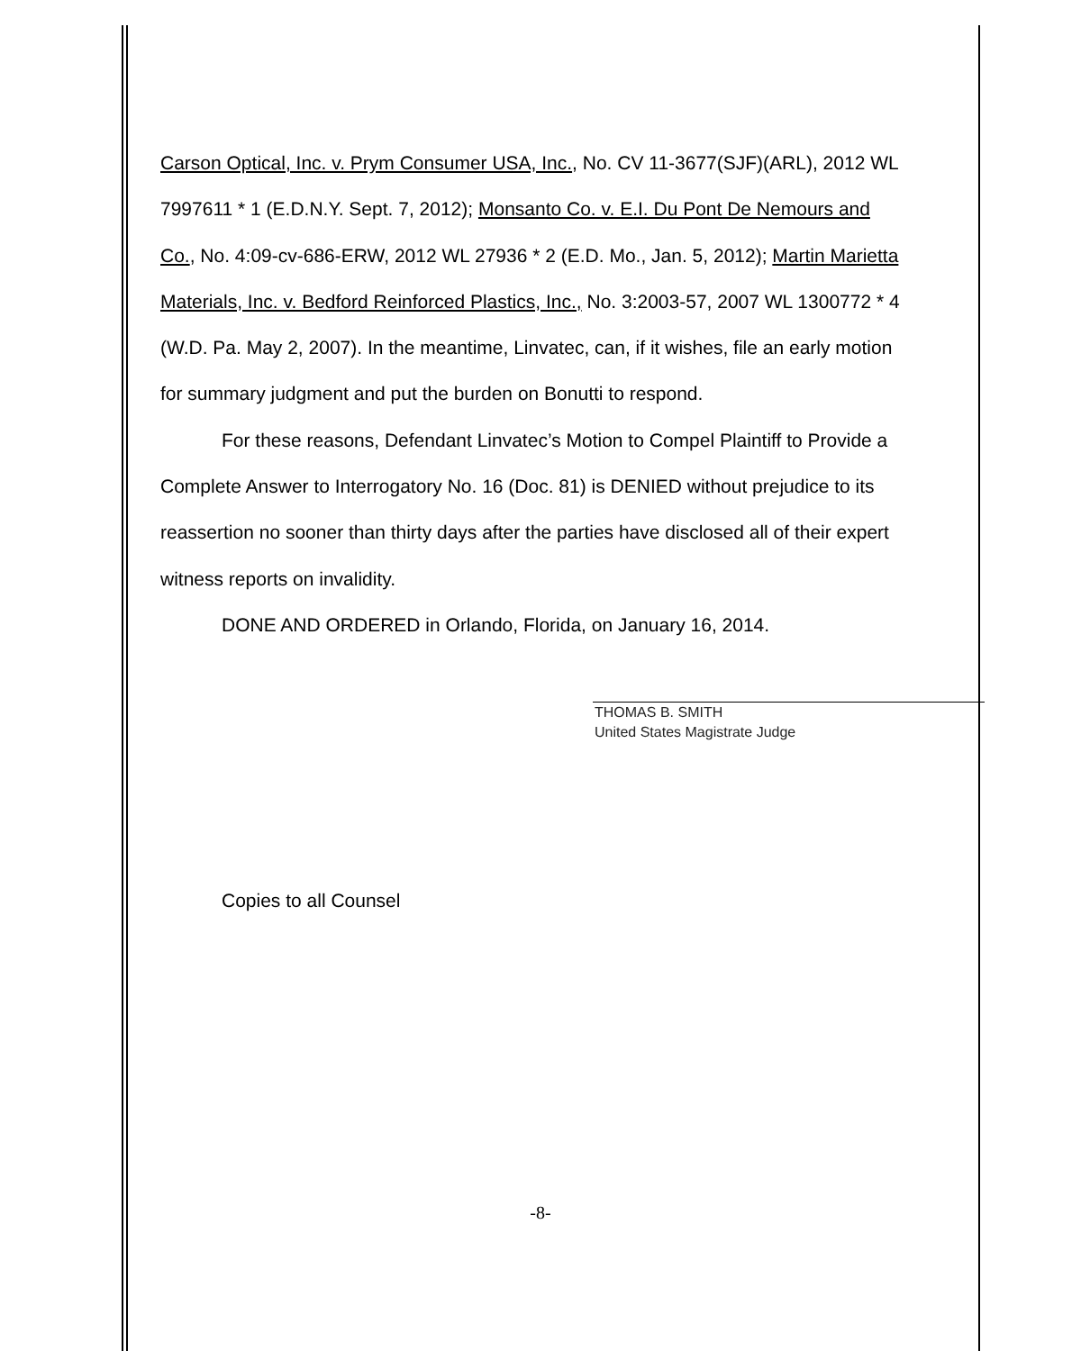Carson Optical, Inc. v. Prym Consumer USA, Inc., No. CV 11-3677(SJF)(ARL), 2012 WL 7997611 * 1 (E.D.N.Y. Sept. 7, 2012); Monsanto Co. v. E.I. Du Pont De Nemours and Co., No. 4:09-cv-686-ERW, 2012 WL 27936 * 2 (E.D. Mo., Jan. 5, 2012); Martin Marietta Materials, Inc. v. Bedford Reinforced Plastics, Inc., No. 3:2003-57, 2007 WL 1300772 * 4 (W.D. Pa. May 2, 2007). In the meantime, Linvatec, can, if it wishes, file an early motion for summary judgment and put the burden on Bonutti to respond.
For these reasons, Defendant Linvatec’s Motion to Compel Plaintiff to Provide a Complete Answer to Interrogatory No. 16 (Doc. 81) is DENIED without prejudice to its reassertion no sooner than thirty days after the parties have disclosed all of their expert witness reports on invalidity.
DONE AND ORDERED in Orlando, Florida, on January 16, 2014.
THOMAS B. SMITH
United States Magistrate Judge
Copies to all Counsel
-8-